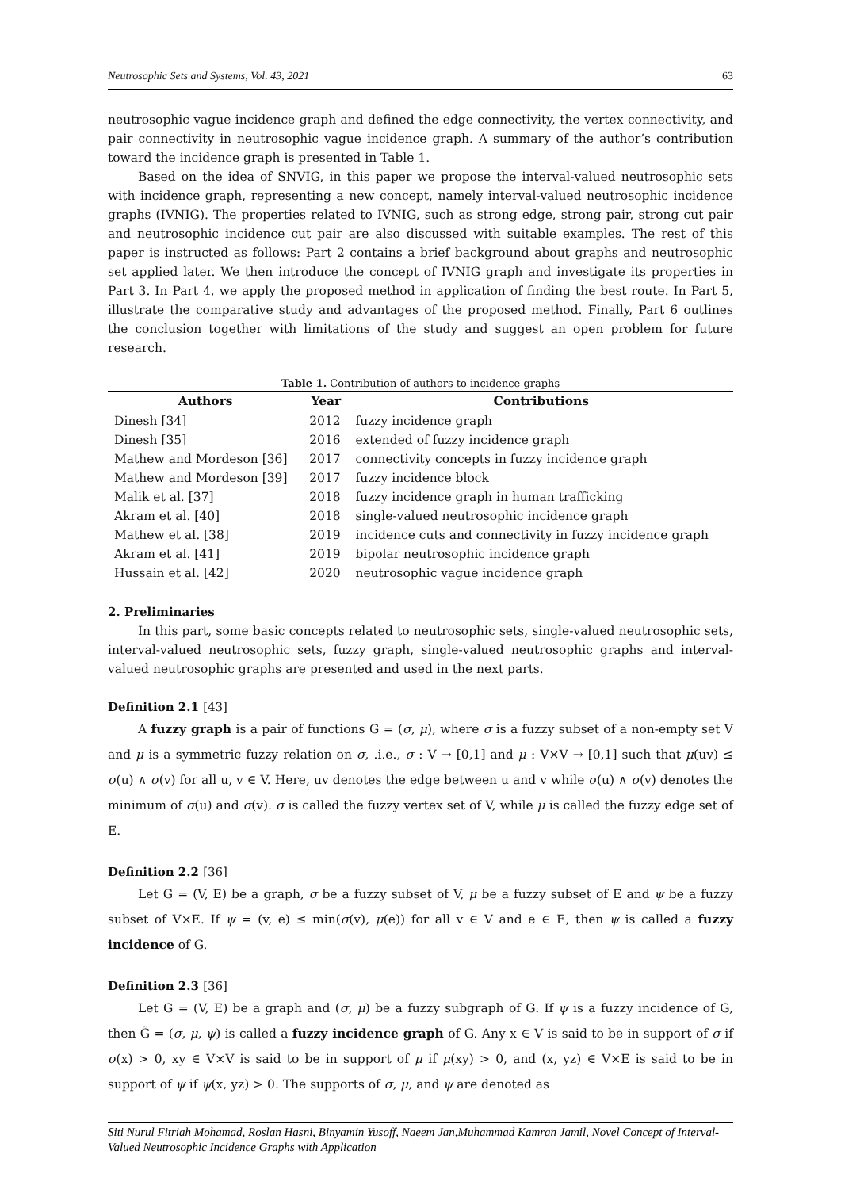Neutrosophic Sets and Systems, Vol. 43, 2021 63
neutrosophic vague incidence graph and defined the edge connectivity, the vertex connectivity, and pair connectivity in neutrosophic vague incidence graph. A summary of the author’s contribution toward the incidence graph is presented in Table 1.
Based on the idea of SNVIG, in this paper we propose the interval-valued neutrosophic sets with incidence graph, representing a new concept, namely interval-valued neutrosophic incidence graphs (IVNIG). The properties related to IVNIG, such as strong edge, strong pair, strong cut pair and neutrosophic incidence cut pair are also discussed with suitable examples. The rest of this paper is instructed as follows: Part 2 contains a brief background about graphs and neutrosophic set applied later. We then introduce the concept of IVNIG graph and investigate its properties in Part 3. In Part 4, we apply the proposed method in application of finding the best route. In Part 5, illustrate the comparative study and advantages of the proposed method. Finally, Part 6 outlines the conclusion together with limitations of the study and suggest an open problem for future research.
Table 1. Contribution of authors to incidence graphs
| Authors | Year | Contributions |
| --- | --- | --- |
| Dinesh [34] | 2012 | fuzzy incidence graph |
| Dinesh [35] | 2016 | extended of fuzzy incidence graph |
| Mathew and Mordeson [36] | 2017 | connectivity concepts in fuzzy incidence graph |
| Mathew and Mordeson [39] | 2017 | fuzzy incidence block |
| Malik et al. [37] | 2018 | fuzzy incidence graph in human trafficking |
| Akram et al. [40] | 2018 | single-valued neutrosophic incidence graph |
| Mathew et al. [38] | 2019 | incidence cuts and connectivity in fuzzy incidence graph |
| Akram et al. [41] | 2019 | bipolar neutrosophic incidence graph |
| Hussain et al. [42] | 2020 | neutrosophic vague incidence graph |
2. Preliminaries
In this part, some basic concepts related to neutrosophic sets, single-valued neutrosophic sets, interval-valued neutrosophic sets, fuzzy graph, single-valued neutrosophic graphs and interval-valued neutrosophic graphs are presented and used in the next parts.
Definition 2.1 [43]
A fuzzy graph is a pair of functions G = (σ, μ), where σ is a fuzzy subset of a non-empty set V and μ is a symmetric fuzzy relation on σ, .i.e., σ : V → [0,1] and μ : V×V → [0,1] such that μ(uv) ≤ σ(u) ∧ σ(v) for all u, v ∈ V. Here, uv denotes the edge between u and v while σ(u) ∧ σ(v) denotes the minimum of σ(u) and σ(v). σ is called the fuzzy vertex set of V, while μ is called the fuzzy edge set of E.
Definition 2.2 [36]
Let G = (V, E) be a graph, σ be a fuzzy subset of V, μ be a fuzzy subset of E and ψ be a fuzzy subset of V×E. If ψ = (v, e) ≤ min(σ(v), μ(e)) for all v ∈ V and e ∈ E, then ψ is called a fuzzy incidence of G.
Definition 2.3 [36]
Let G = (V, E) be a graph and (σ, μ) be a fuzzy subgraph of G. If ψ is a fuzzy incidence of G, then G̃ = (σ, μ, ψ) is called a fuzzy incidence graph of G. Any x ∈ V is said to be in support of σ if σ(x) > 0, xy ∈ V×V is said to be in support of μ if μ(xy) > 0, and (x, yz) ∈ V×E is said to be in support of ψ if ψ(x, yz) > 0. The supports of σ, μ, and ψ are denoted as
Siti Nurul Fitriah Mohamad, Roslan Hasni, Binyamin Yusoff, Naeem Jan,Muhammad Kamran Jamil, Novel Concept of Interval-Valued Neutrosophic Incidence Graphs with Application